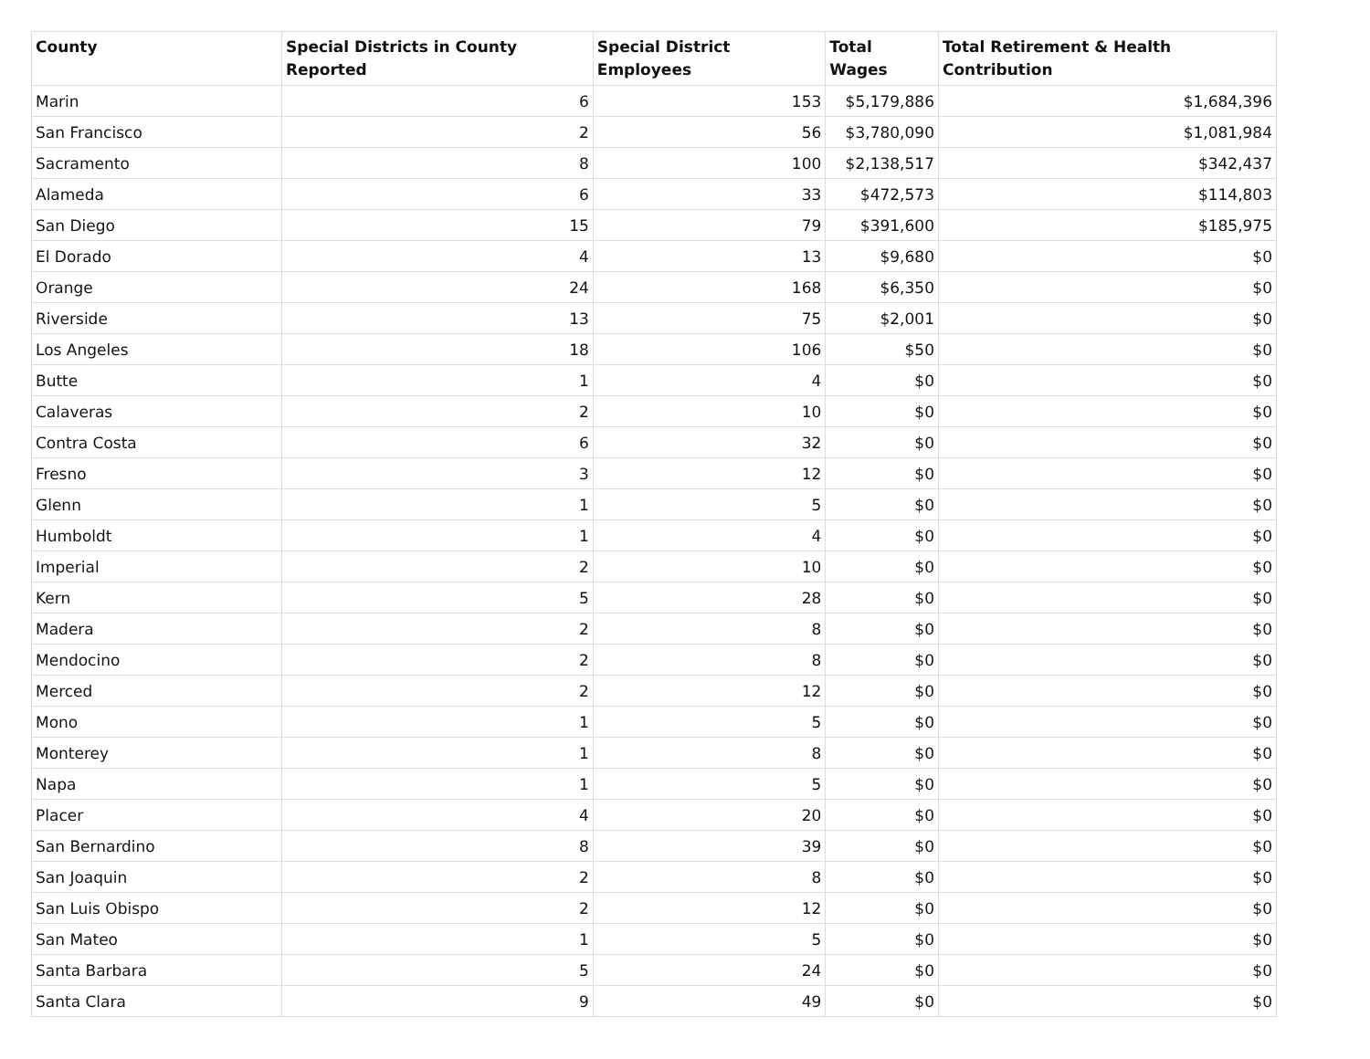| County | Special Districts in County Reported | Special District Employees | Total Wages | Total Retirement & Health Contribution |
| --- | --- | --- | --- | --- |
| Marin | 6 | 153 | $5,179,886 | $1,684,396 |
| San Francisco | 2 | 56 | $3,780,090 | $1,081,984 |
| Sacramento | 8 | 100 | $2,138,517 | $342,437 |
| Alameda | 6 | 33 | $472,573 | $114,803 |
| San Diego | 15 | 79 | $391,600 | $185,975 |
| El Dorado | 4 | 13 | $9,680 | $0 |
| Orange | 24 | 168 | $6,350 | $0 |
| Riverside | 13 | 75 | $2,001 | $0 |
| Los Angeles | 18 | 106 | $50 | $0 |
| Butte | 1 | 4 | $0 | $0 |
| Calaveras | 2 | 10 | $0 | $0 |
| Contra Costa | 6 | 32 | $0 | $0 |
| Fresno | 3 | 12 | $0 | $0 |
| Glenn | 1 | 5 | $0 | $0 |
| Humboldt | 1 | 4 | $0 | $0 |
| Imperial | 2 | 10 | $0 | $0 |
| Kern | 5 | 28 | $0 | $0 |
| Madera | 2 | 8 | $0 | $0 |
| Mendocino | 2 | 8 | $0 | $0 |
| Merced | 2 | 12 | $0 | $0 |
| Mono | 1 | 5 | $0 | $0 |
| Monterey | 1 | 8 | $0 | $0 |
| Napa | 1 | 5 | $0 | $0 |
| Placer | 4 | 20 | $0 | $0 |
| San Bernardino | 8 | 39 | $0 | $0 |
| San Joaquin | 2 | 8 | $0 | $0 |
| San Luis Obispo | 2 | 12 | $0 | $0 |
| San Mateo | 1 | 5 | $0 | $0 |
| Santa Barbara | 5 | 24 | $0 | $0 |
| Santa Clara | 9 | 49 | $0 | $0 |